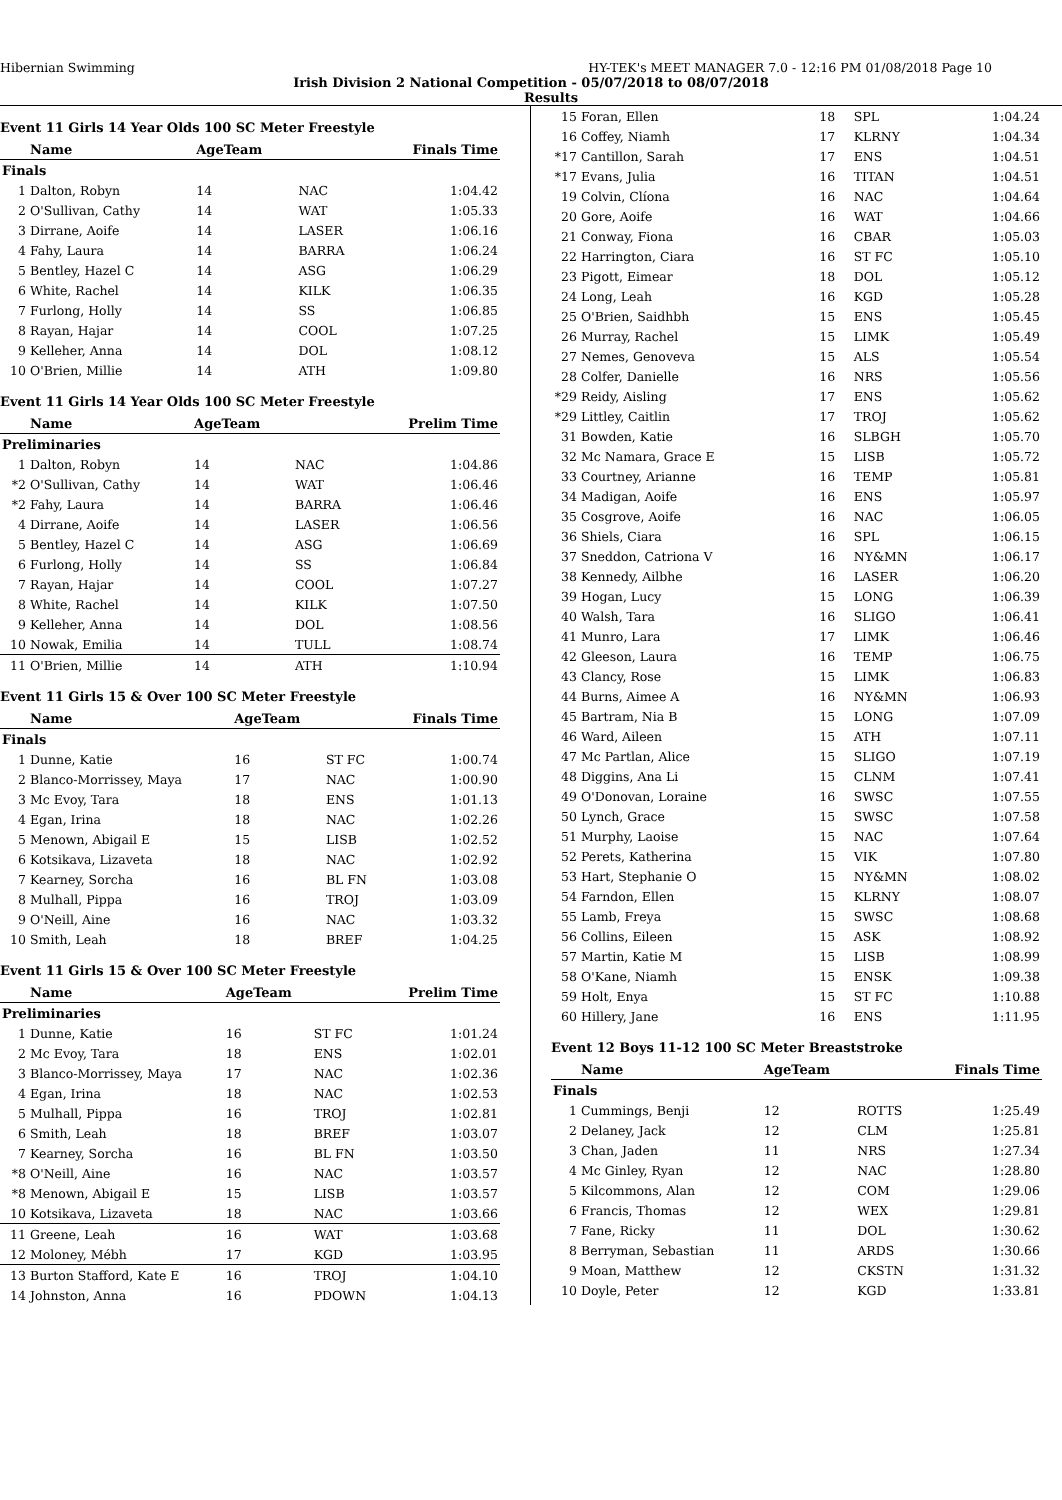Hibernian Swimming HY-TEK's MEET MANAGER 7.0 - 12:16 PM 01/08/2018 Page 10
Irish Division 2 National Competition - 05/07/2018 to 08/07/2018
Results
Event 11 Girls 14 Year Olds 100 SC Meter Freestyle
| | Name | AgeTeam | | Finals Time |
| --- | --- | --- | --- | --- |
| Finals | | | | |
| 1 | Dalton, Robyn | 14 | NAC | 1:04.42 |
| 2 | O'Sullivan, Cathy | 14 | WAT | 1:05.33 |
| 3 | Dirrane, Aoife | 14 | LASER | 1:06.16 |
| 4 | Fahy, Laura | 14 | BARRA | 1:06.24 |
| 5 | Bentley, Hazel C | 14 | ASG | 1:06.29 |
| 6 | White, Rachel | 14 | KILK | 1:06.35 |
| 7 | Furlong, Holly | 14 | SS | 1:06.85 |
| 8 | Rayan, Hajar | 14 | COOL | 1:07.25 |
| 9 | Kelleher, Anna | 14 | DOL | 1:08.12 |
| 10 | O'Brien, Millie | 14 | ATH | 1:09.80 |
Event 11 Girls 14 Year Olds 100 SC Meter Freestyle
| | Name | AgeTeam | | Prelim Time |
| --- | --- | --- | --- | --- |
| Preliminaries | | | | |
| 1 | Dalton, Robyn | 14 | NAC | 1:04.86 |
| *2 | O'Sullivan, Cathy | 14 | WAT | 1:06.46 |
| *2 | Fahy, Laura | 14 | BARRA | 1:06.46 |
| 4 | Dirrane, Aoife | 14 | LASER | 1:06.56 |
| 5 | Bentley, Hazel C | 14 | ASG | 1:06.69 |
| 6 | Furlong, Holly | 14 | SS | 1:06.84 |
| 7 | Rayan, Hajar | 14 | COOL | 1:07.27 |
| 8 | White, Rachel | 14 | KILK | 1:07.50 |
| 9 | Kelleher, Anna | 14 | DOL | 1:08.56 |
| 10 | Nowak, Emilia | 14 | TULL | 1:08.74 |
| 11 | O'Brien, Millie | 14 | ATH | 1:10.94 |
Event 11 Girls 15 & Over 100 SC Meter Freestyle
| | Name | AgeTeam | | Finals Time |
| --- | --- | --- | --- | --- |
| Finals | | | | |
| 1 | Dunne, Katie | 16 | ST FC | 1:00.74 |
| 2 | Blanco-Morrissey, Maya | 17 | NAC | 1:00.90 |
| 3 | Mc Evoy, Tara | 18 | ENS | 1:01.13 |
| 4 | Egan, Irina | 18 | NAC | 1:02.26 |
| 5 | Menown, Abigail E | 15 | LISB | 1:02.52 |
| 6 | Kotsikava, Lizaveta | 18 | NAC | 1:02.92 |
| 7 | Kearney, Sorcha | 16 | BL FN | 1:03.08 |
| 8 | Mulhall, Pippa | 16 | TROJ | 1:03.09 |
| 9 | O'Neill, Aine | 16 | NAC | 1:03.32 |
| 10 | Smith, Leah | 18 | BREF | 1:04.25 |
Event 11 Girls 15 & Over 100 SC Meter Freestyle
| | Name | AgeTeam | | Prelim Time |
| --- | --- | --- | --- | --- |
| Preliminaries | | | | |
| 1 | Dunne, Katie | 16 | ST FC | 1:01.24 |
| 2 | Mc Evoy, Tara | 18 | ENS | 1:02.01 |
| 3 | Blanco-Morrissey, Maya | 17 | NAC | 1:02.36 |
| 4 | Egan, Irina | 18 | NAC | 1:02.53 |
| 5 | Mulhall, Pippa | 16 | TROJ | 1:02.81 |
| 6 | Smith, Leah | 18 | BREF | 1:03.07 |
| 7 | Kearney, Sorcha | 16 | BL FN | 1:03.50 |
| *8 | O'Neill, Aine | 16 | NAC | 1:03.57 |
| *8 | Menown, Abigail E | 15 | LISB | 1:03.57 |
| 10 | Kotsikava, Lizaveta | 18 | NAC | 1:03.66 |
| 11 | Greene, Leah | 16 | WAT | 1:03.68 |
| 12 | Moloney, Mébh | 17 | KGD | 1:03.95 |
| 13 | Burton Stafford, Kate E | 16 | TROJ | 1:04.10 |
| 14 | Johnston, Anna | 16 | PDOWN | 1:04.13 |
| 15 | Foran, Ellen | 18 | SPL | 1:04.24 |
| 16 | Coffey, Niamh | 17 | KLRNY | 1:04.34 |
| *17 | Cantillon, Sarah | 17 | ENS | 1:04.51 |
| *17 | Evans, Julia | 16 | TITAN | 1:04.51 |
| 19 | Colvin, Clíona | 16 | NAC | 1:04.64 |
| 20 | Gore, Aoife | 16 | WAT | 1:04.66 |
| 21 | Conway, Fiona | 16 | CBAR | 1:05.03 |
| 22 | Harrington, Ciara | 16 | ST FC | 1:05.10 |
| 23 | Pigott, Eimear | 18 | DOL | 1:05.12 |
| 24 | Long, Leah | 16 | KGD | 1:05.28 |
| 25 | O'Brien, Saidhbh | 15 | ENS | 1:05.45 |
| 26 | Murray, Rachel | 15 | LIMK | 1:05.49 |
| 27 | Nemes, Genoveva | 15 | ALS | 1:05.54 |
| 28 | Colfer, Danielle | 16 | NRS | 1:05.56 |
| *29 | Reidy, Aisling | 17 | ENS | 1:05.62 |
| *29 | Littley, Caitlin | 17 | TROJ | 1:05.62 |
| 31 | Bowden, Katie | 16 | SLBGH | 1:05.70 |
| 32 | Mc Namara, Grace E | 15 | LISB | 1:05.72 |
| 33 | Courtney, Arianne | 16 | TEMP | 1:05.81 |
| 34 | Madigan, Aoife | 16 | ENS | 1:05.97 |
| 35 | Cosgrove, Aoife | 16 | NAC | 1:06.05 |
| 36 | Shiels, Ciara | 16 | SPL | 1:06.15 |
| 37 | Sneddon, Catriona V | 16 | NY&MN | 1:06.17 |
| 38 | Kennedy, Ailbhe | 16 | LASER | 1:06.20 |
| 39 | Hogan, Lucy | 15 | LONG | 1:06.39 |
| 40 | Walsh, Tara | 16 | SLIGO | 1:06.41 |
| 41 | Munro, Lara | 17 | LIMK | 1:06.46 |
| 42 | Gleeson, Laura | 16 | TEMP | 1:06.75 |
| 43 | Clancy, Rose | 15 | LIMK | 1:06.83 |
| 44 | Burns, Aimee A | 16 | NY&MN | 1:06.93 |
| 45 | Bartram, Nia B | 15 | LONG | 1:07.09 |
| 46 | Ward, Aileen | 15 | ATH | 1:07.11 |
| 47 | Mc Partlan, Alice | 15 | SLIGO | 1:07.19 |
| 48 | Diggins, Ana Li | 15 | CLNM | 1:07.41 |
| 49 | O'Donovan, Loraine | 16 | SWSC | 1:07.55 |
| 50 | Lynch, Grace | 15 | SWSC | 1:07.58 |
| 51 | Murphy, Laoise | 15 | NAC | 1:07.64 |
| 52 | Perets, Katherina | 15 | VIK | 1:07.80 |
| 53 | Hart, Stephanie O | 15 | NY&MN | 1:08.02 |
| 54 | Farndon, Ellen | 15 | KLRNY | 1:08.07 |
| 55 | Lamb, Freya | 15 | SWSC | 1:08.68 |
| 56 | Collins, Eileen | 15 | ASK | 1:08.92 |
| 57 | Martin, Katie M | 15 | LISB | 1:08.99 |
| 58 | O'Kane, Niamh | 15 | ENSK | 1:09.38 |
| 59 | Holt, Enya | 15 | ST FC | 1:10.88 |
| 60 | Hillery, Jane | 16 | ENS | 1:11.95 |
Event 12 Boys 11-12 100 SC Meter Breaststroke
| | Name | AgeTeam | | Finals Time |
| --- | --- | --- | --- | --- |
| Finals | | | | |
| 1 | Cummings, Benji | 12 | ROTTS | 1:25.49 |
| 2 | Delaney, Jack | 12 | CLM | 1:25.81 |
| 3 | Chan, Jaden | 11 | NRS | 1:27.34 |
| 4 | Mc Ginley, Ryan | 12 | NAC | 1:28.80 |
| 5 | Kilcommons, Alan | 12 | COM | 1:29.06 |
| 6 | Francis, Thomas | 12 | WEX | 1:29.81 |
| 7 | Fane, Ricky | 11 | DOL | 1:30.62 |
| 8 | Berryman, Sebastian | 11 | ARDS | 1:30.66 |
| 9 | Moan, Matthew | 12 | CKSTN | 1:31.32 |
| 10 | Doyle, Peter | 12 | KGD | 1:33.81 |